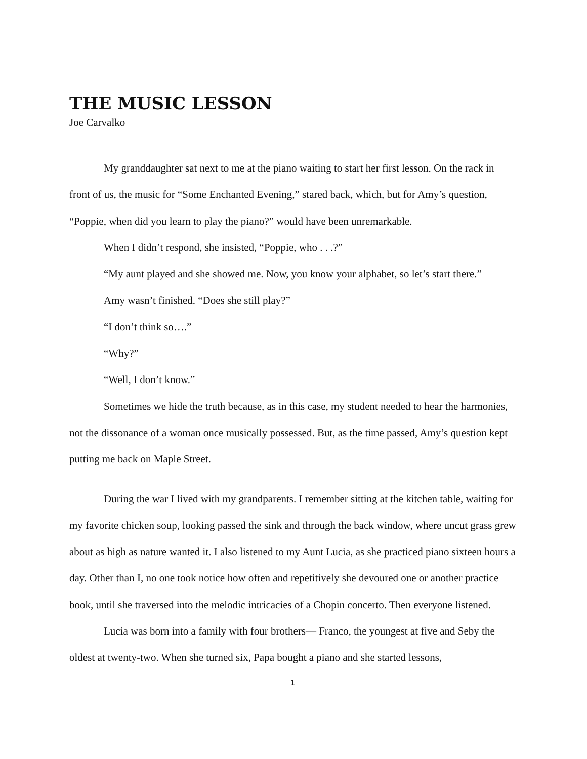THE MUSIC LESSON
Joe Carvalko
My granddaughter sat next to me at the piano waiting to start her first lesson. On the rack in front of us, the music for “Some Enchanted Evening,” stared back, which, but for Amy’s question, “Poppie, when did you learn to play the piano?” would have been unremarkable.
When I didn’t respond, she insisted, “Poppie, who . . .?”
“My aunt played and she showed me. Now, you know your alphabet, so let’s start there.”
Amy wasn’t finished. “Does she still play?”
“I don’t think so….”
“Why?”
“Well, I don’t know.”
Sometimes we hide the truth because, as in this case, my student needed to hear the harmonies, not the dissonance of a woman once musically possessed. But, as the time passed, Amy’s question kept putting me back on Maple Street.
During the war I lived with my grandparents. I remember sitting at the kitchen table, waiting for my favorite chicken soup, looking passed the sink and through the back window, where uncut grass grew about as high as nature wanted it. I also listened to my Aunt Lucia, as she practiced piano sixteen hours a day. Other than I, no one took notice how often and repetitively she devoured one or another practice book, until she traversed into the melodic intricacies of a Chopin concerto. Then everyone listened.
Lucia was born into a family with four brothers— Franco, the youngest at five and Seby the oldest at twenty-two. When she turned six, Papa bought a piano and she started lessons,
1